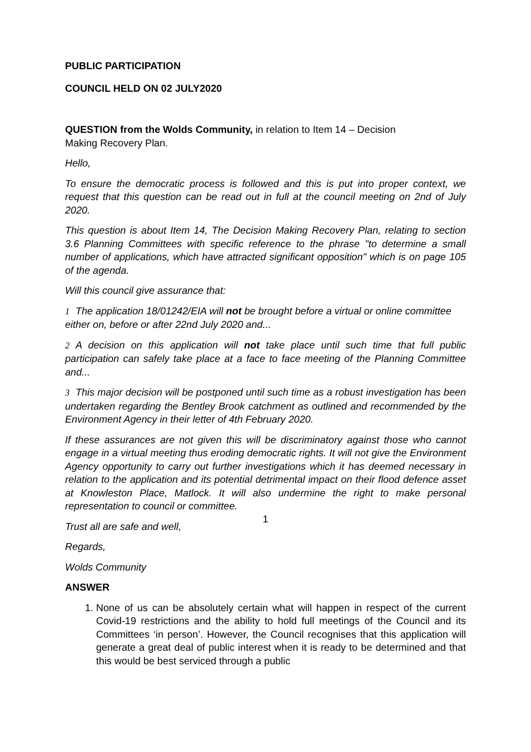PUBLIC PARTICIPATION
COUNCIL HELD ON 02 JULY2020
QUESTION from the Wolds Community, in relation to Item 14 – Decision
Making Recovery Plan.
Hello,
To ensure the democratic process is followed and this is put into proper context, we request that this question can be read out in full at the council meeting on 2nd of July 2020.
This question is about Item 14, The Decision Making Recovery Plan, relating to section 3.6 Planning Committees with specific reference to the phrase "to determine a small number of applications, which have attracted significant opposition" which is on page 105 of the agenda.
Will this council give assurance that:
1 The application 18/01242/EIA will not be brought before a virtual or online committee either on, before or after 22nd July 2020 and...
2 A decision on this application will not take place until such time that full public participation can safely take place at a face to face meeting of the Planning Committee and...
3 This major decision will be postponed until such time as a robust investigation has been undertaken regarding the Bentley Brook catchment as outlined and recommended by the Environment Agency in their letter of 4th February 2020.
If these assurances are not given this will be discriminatory against those who cannot engage in a virtual meeting thus eroding democratic rights. It will not give the Environment Agency opportunity to carry out further investigations which it has deemed necessary in relation to the application and its potential detrimental impact on their flood defence asset at Knowleston Place, Matlock. It will also undermine the right to make personal representation to council or committee.
Trust all are safe and well,
Regards,
Wolds Community
ANSWER
1. None of us can be absolutely certain what will happen in respect of the current Covid-19 restrictions and the ability to hold full meetings of the Council and its Committees ‘in person’. However, the Council recognises that this application will generate a great deal of public interest when it is ready to be determined and that this would be best serviced through a public
1